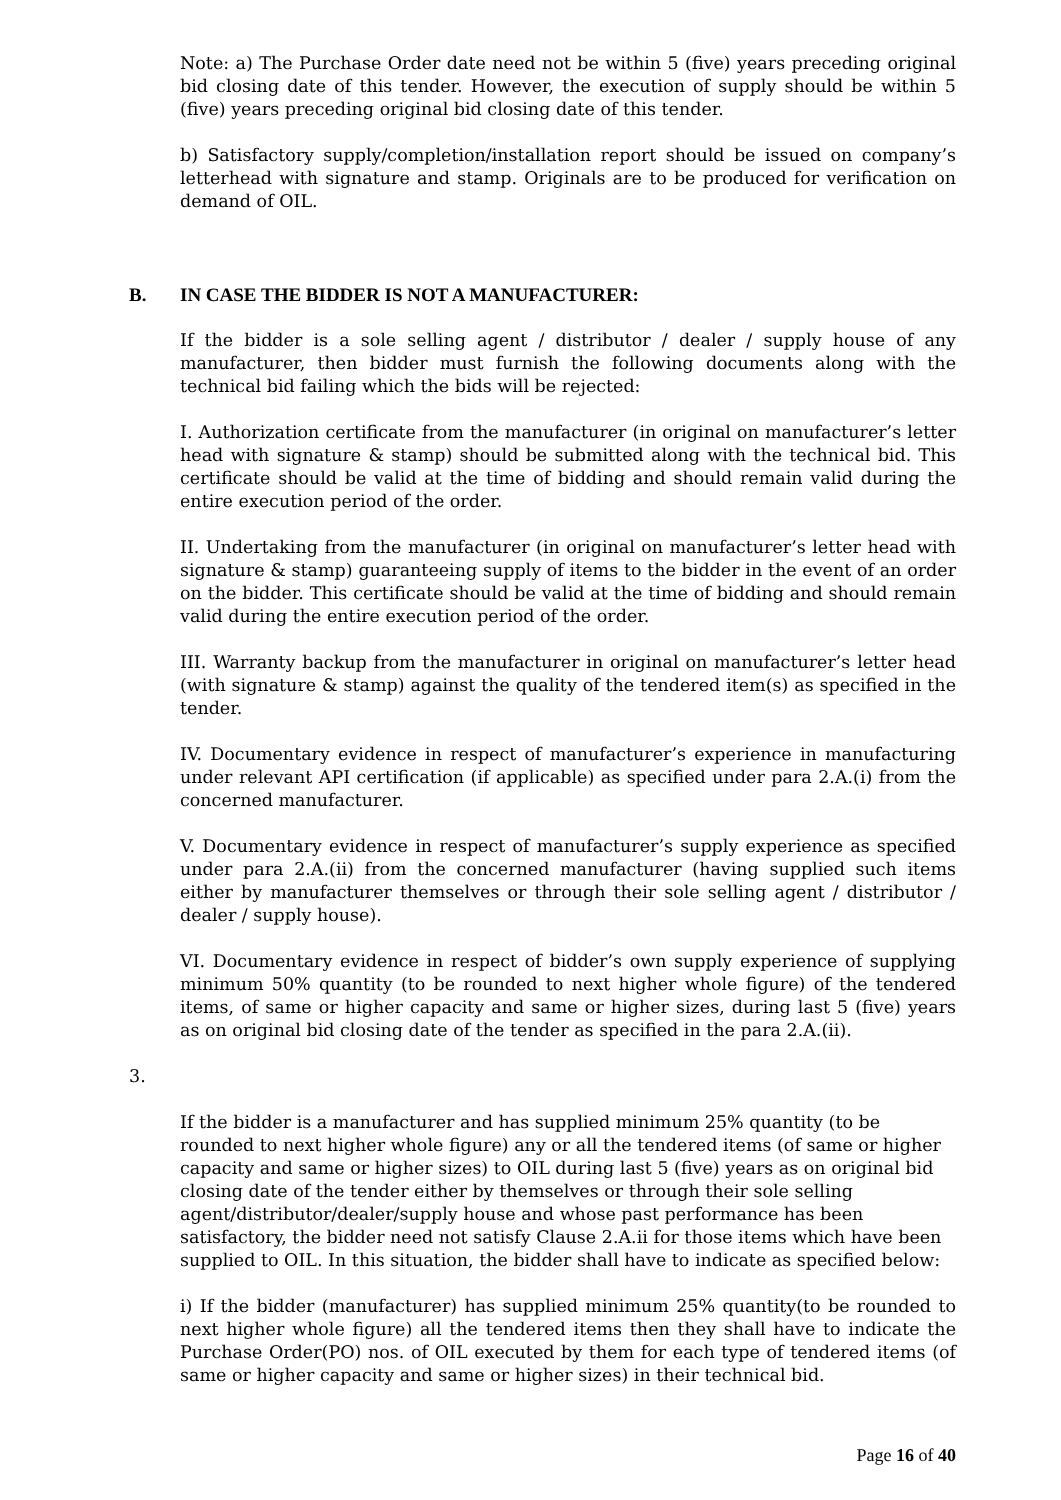Note: a) The Purchase Order date need not be within 5 (five) years preceding original bid closing date of this tender. However, the execution of supply should be within 5 (five) years preceding original bid closing date of this tender.
b) Satisfactory supply/completion/installation report should be issued on company’s letterhead with signature and stamp. Originals are to be produced for verification on demand of OIL.
B. IN CASE THE BIDDER IS NOT A MANUFACTURER:
If the bidder is a sole selling agent / distributor / dealer / supply house of any manufacturer, then bidder must furnish the following documents along with the technical bid failing which the bids will be rejected:
I. Authorization certificate from the manufacturer (in original on manufacturer’s letter head with signature & stamp) should be submitted along with the technical bid. This certificate should be valid at the time of bidding and should remain valid during the entire execution period of the order.
II. Undertaking from the manufacturer (in original on manufacturer’s letter head with signature & stamp) guaranteeing supply of items to the bidder in the event of an order on the bidder. This certificate should be valid at the time of bidding and should remain valid during the entire execution period of the order.
III. Warranty backup from the manufacturer in original on manufacturer’s letter head (with signature & stamp) against the quality of the tendered item(s) as specified in the tender.
IV. Documentary evidence in respect of manufacturer’s experience in manufacturing under relevant API certification (if applicable) as specified under para 2.A.(i) from the concerned manufacturer.
V. Documentary evidence in respect of manufacturer’s supply experience as specified under para 2.A.(ii) from the concerned manufacturer (having supplied such items either by manufacturer themselves or through their sole selling agent / distributor / dealer / supply house).
VI. Documentary evidence in respect of bidder’s own supply experience of supplying minimum 50% quantity (to be rounded to next higher whole figure) of the tendered items, of same or higher capacity and same or higher sizes, during last 5 (five) years as on original bid closing date of the tender as specified in the para 2.A.(ii).
3.
If the bidder is a manufacturer and has supplied minimum 25% quantity (to be rounded to next higher whole figure) any or all the tendered items (of same or higher capacity and same or higher sizes) to OIL during last 5 (five) years as on original bid closing date of the tender either by themselves or through their sole selling agent/distributor/dealer/supply house and whose past performance has been satisfactory, the bidder need not satisfy Clause 2.A.ii for those items which have been supplied to OIL. In this situation, the bidder shall have to indicate as specified below:
i) If the bidder (manufacturer) has supplied minimum 25% quantity(to be rounded to next higher whole figure) all the tendered items then they shall have to indicate the Purchase Order(PO) nos. of OIL executed by them for each type of tendered items (of same or higher capacity and same or higher sizes) in their technical bid.
Page 16 of 40